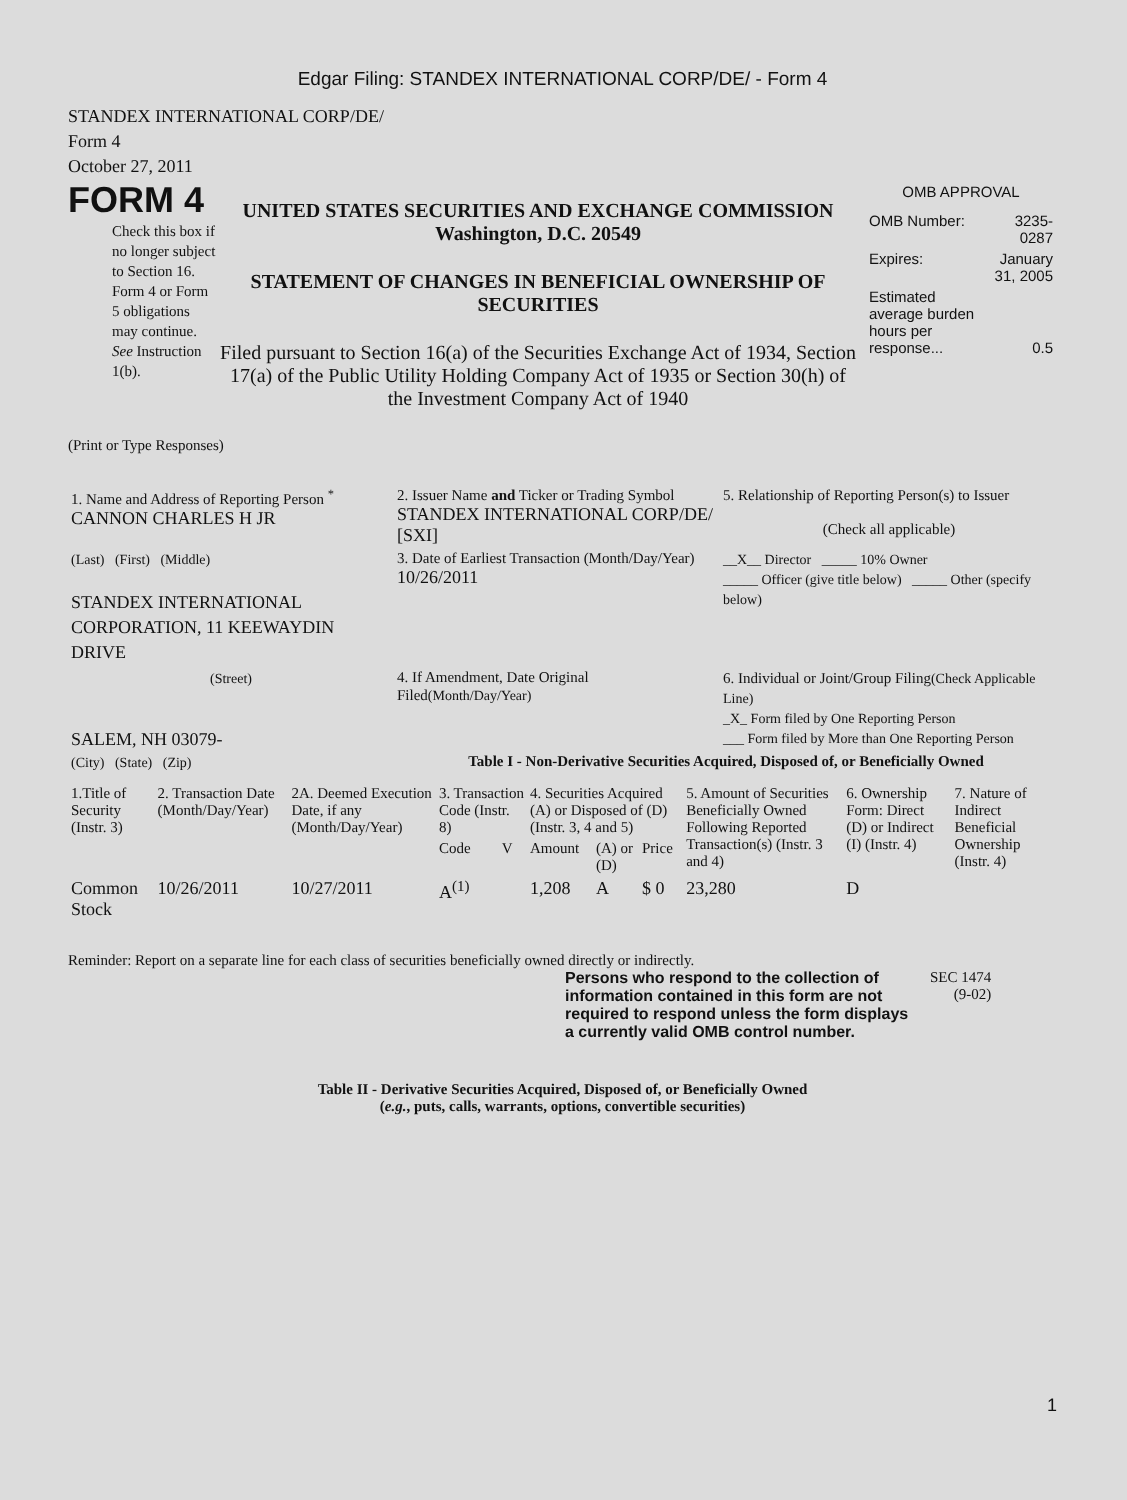Edgar Filing: STANDEX INTERNATIONAL CORP/DE/ - Form 4
STANDEX INTERNATIONAL CORP/DE/
Form 4
October 27, 2011
FORM 4
Check this box if no longer subject to Section 16. Form 4 or Form 5 obligations may continue. See Instruction 1(b).
UNITED STATES SECURITIES AND EXCHANGE COMMISSION
Washington, D.C. 20549
STATEMENT OF CHANGES IN BENEFICIAL OWNERSHIP OF SECURITIES
Filed pursuant to Section 16(a) of the Securities Exchange Act of 1934, Section 17(a) of the Public Utility Holding Company Act of 1935 or Section 30(h) of the Investment Company Act of 1940
OMB APPROVAL
| OMB Number: | 3235-0287 |
| Expires: | January 31, 2005 |
| Estimated average burden hours per response... | 0.5 |
(Print or Type Responses)
| 1. Name and Address of Reporting Person <sup>*</sup> CANNON CHARLES H JR | 2. Issuer Name and Ticker or Trading Symbol STANDEX INTERNATIONAL CORP/DE/ [SXI] | 5. Relationship of Reporting Person(s) to Issuer (Check all applicable) |
| (Last) (First) (Middle) STANDEX INTERNATIONAL CORPORATION, 11 KEEWAYDIN DRIVE | 3. Date of Earliest Transaction (Month/Day/Year) 10/26/2011 | __X__ Director _____ 10% Owner _____ Officer (give title below) _____ Other (specify below) |
| (Street) SALEM, NH 03079- | 4. If Amendment, Date Original Filed (Month/Day/Year) | 6. Individual or Joint/Group Filing (Check Applicable Line) _X_ Form filed by One Reporting Person ___ Form filed by More than One Reporting Person |
| (City) (State) (Zip) | Table I - Non-Derivative Securities Acquired, Disposed of, or Beneficially Owned | |
| 1.Title of Security (Instr. 3) | 2. Transaction Date (Month/Day/Year) | 2A. Deemed Execution Date, if any (Month/Day/Year) | 3. Transaction Code (Instr. 8) | | 4. Securities Acquired (A) or Disposed of (D) (Instr. 3, 4 and 5) | | | 5. Amount of Securities Beneficially Owned Following Reported Transaction(s) (Instr. 3 and 4) | 6. Ownership Form: Direct (D) or Indirect (I) (Instr. 4) | 7. Nature of Indirect Beneficial Ownership (Instr. 4) |
| --- | --- | --- | --- | --- | --- | --- | --- | --- | --- | --- |
| | | | Code | V | Amount | (A) or (D) | Price | | | |
| Common Stock | 10/26/2011 | 10/27/2011 | A<sup>(1)</sup> | | 1,208 | A | $ 0 | 23,280 | D | |
Reminder: Report on a separate line for each class of securities beneficially owned directly or indirectly.
Persons who respond to the collection of information contained in this form are not required to respond unless the form displays a currently valid OMB control number.
SEC 1474
(9-02)
Table II - Derivative Securities Acquired, Disposed of, or Beneficially Owned
(e.g., puts, calls, warrants, options, convertible securities)
1